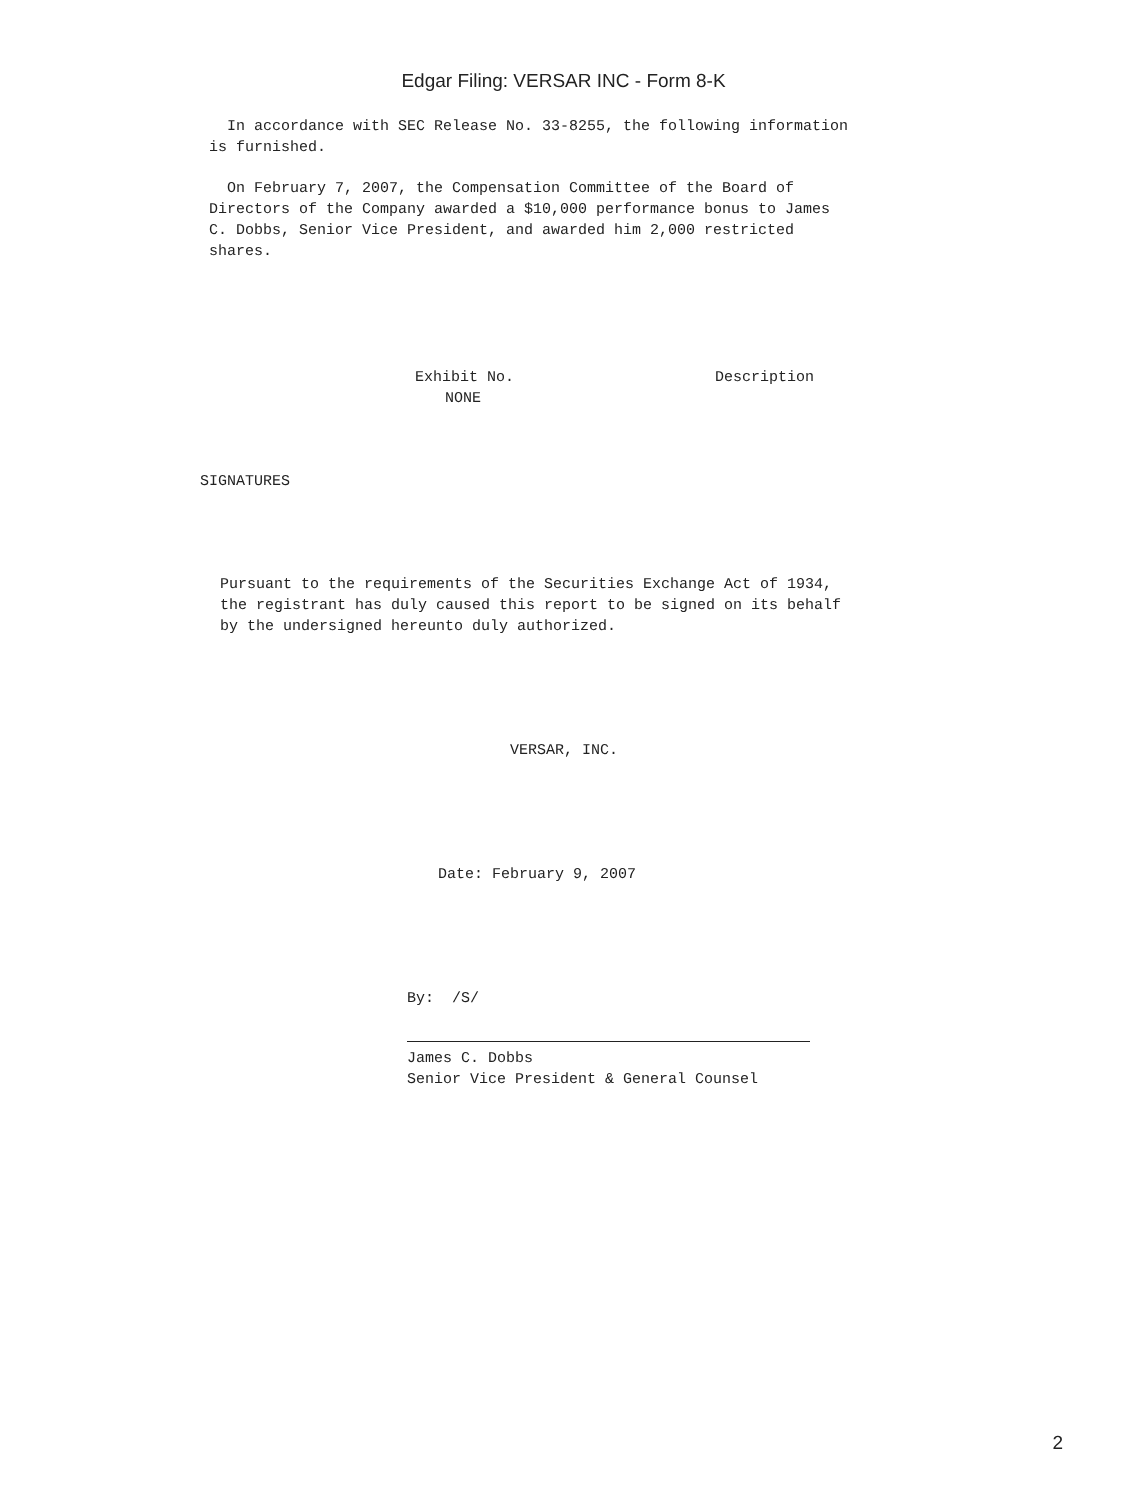Edgar Filing: VERSAR INC - Form 8-K
In accordance with SEC Release No. 33-8255, the following information is furnished.
On February 7, 2007, the Compensation Committee of the Board of Directors of the Company awarded a $10,000 performance bonus to James C. Dobbs, Senior Vice President, and awarded him 2,000 restricted shares.
| Exhibit No. | Description |
| --- | --- |
| NONE | |
SIGNATURES
Pursuant to the requirements of the Securities Exchange Act of 1934, the registrant has duly caused this report to be signed on its behalf by the undersigned hereunto duly authorized.
VERSAR, INC.
Date: February 9, 2007
By: /S/
James C. Dobbs Senior Vice President & General Counsel
2